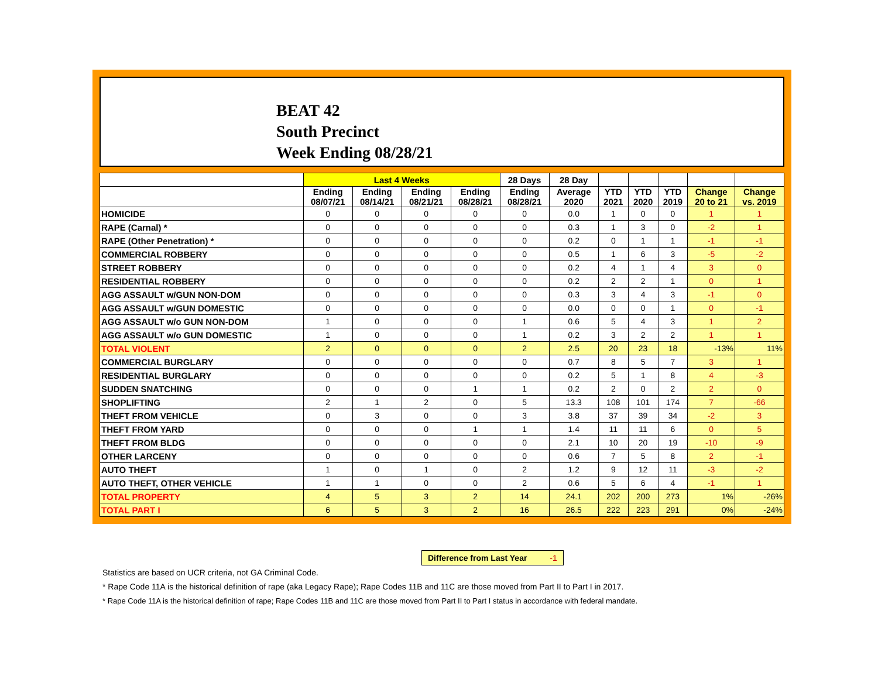BEAT 42
South Precinct
Week Ending 08/28/21
| | Last 4 Weeks | | | | 28 Days | 28 Day | | | | | |
| --- | --- | --- | --- | --- | --- | --- | --- | --- | --- | --- | --- |
| | Ending 08/07/21 | Ending 08/14/21 | Ending 08/21/21 | Ending 08/28/21 | Ending 08/28/21 | Average 2020 | YTD 2021 | YTD 2020 | YTD 2019 | Change 20 to 21 | Change vs. 2019 |
| HOMICIDE | 0 | 0 | 0 | 0 | 0 | 0.0 | 1 | 0 | 0 | 1 | 1 |
| RAPE (Carnal) * | 0 | 0 | 0 | 0 | 0 | 0.3 | 1 | 3 | 0 | -2 | 1 |
| RAPE (Other Penetration) * | 0 | 0 | 0 | 0 | 0 | 0.2 | 0 | 1 | 1 | -1 | -1 |
| COMMERCIAL ROBBERY | 0 | 0 | 0 | 0 | 0 | 0.5 | 1 | 6 | 3 | -5 | -2 |
| STREET ROBBERY | 0 | 0 | 0 | 0 | 0 | 0.2 | 4 | 1 | 4 | 3 | 0 |
| RESIDENTIAL ROBBERY | 0 | 0 | 0 | 0 | 0 | 0.2 | 2 | 2 | 1 | 0 | 1 |
| AGG ASSAULT w/GUN NON-DOM | 0 | 0 | 0 | 0 | 0 | 0.3 | 3 | 4 | 3 | -1 | 0 |
| AGG ASSAULT w/GUN DOMESTIC | 0 | 0 | 0 | 0 | 0 | 0.0 | 0 | 0 | 1 | 0 | -1 |
| AGG ASSAULT w/o GUN NON-DOM | 1 | 0 | 0 | 0 | 1 | 0.6 | 5 | 4 | 3 | 1 | 2 |
| AGG ASSAULT w/o GUN DOMESTIC | 1 | 0 | 0 | 0 | 1 | 0.2 | 3 | 2 | 2 | 1 | 1 |
| TOTAL VIOLENT | 2 | 0 | 0 | 0 | 2 | 2.5 | 20 | 23 | 18 | -13% | 11% |
| COMMERCIAL BURGLARY | 0 | 0 | 0 | 0 | 0 | 0.7 | 8 | 5 | 7 | 3 | 1 |
| RESIDENTIAL BURGLARY | 0 | 0 | 0 | 0 | 0 | 0.2 | 5 | 1 | 8 | 4 | -3 |
| SUDDEN SNATCHING | 0 | 0 | 0 | 1 | 1 | 0.2 | 2 | 0 | 2 | 2 | 0 |
| SHOPLIFTING | 2 | 1 | 2 | 0 | 5 | 13.3 | 108 | 101 | 174 | 7 | -66 |
| THEFT FROM VEHICLE | 0 | 3 | 0 | 0 | 3 | 3.8 | 37 | 39 | 34 | -2 | 3 |
| THEFT FROM YARD | 0 | 0 | 0 | 1 | 1 | 1.4 | 11 | 11 | 6 | 0 | 5 |
| THEFT FROM BLDG | 0 | 0 | 0 | 0 | 0 | 2.1 | 10 | 20 | 19 | -10 | -9 |
| OTHER LARCENY | 0 | 0 | 0 | 0 | 0 | 0.6 | 7 | 5 | 8 | 2 | -1 |
| AUTO THEFT | 1 | 0 | 1 | 0 | 2 | 1.2 | 9 | 12 | 11 | -3 | -2 |
| AUTO THEFT, OTHER VEHICLE | 1 | 1 | 0 | 0 | 2 | 0.6 | 5 | 6 | 4 | -1 | 1 |
| TOTAL PROPERTY | 4 | 5 | 3 | 2 | 14 | 24.1 | 202 | 200 | 273 | 1% | -26% |
| TOTAL PART I | 6 | 5 | 3 | 2 | 16 | 26.5 | 222 | 223 | 291 | 0% | -24% |
Difference from Last Year -1
Statistics are based on UCR criteria, not GA Criminal Code.
* Rape Code 11A is the historical definition of rape (aka Legacy Rape); Rape Codes 11B and 11C are those moved from Part II to Part I in 2017.
* Rape Code 11A is the historical definition of rape; Rape Codes 11B and 11C are those moved from Part II to Part I status in accordance with federal mandate.